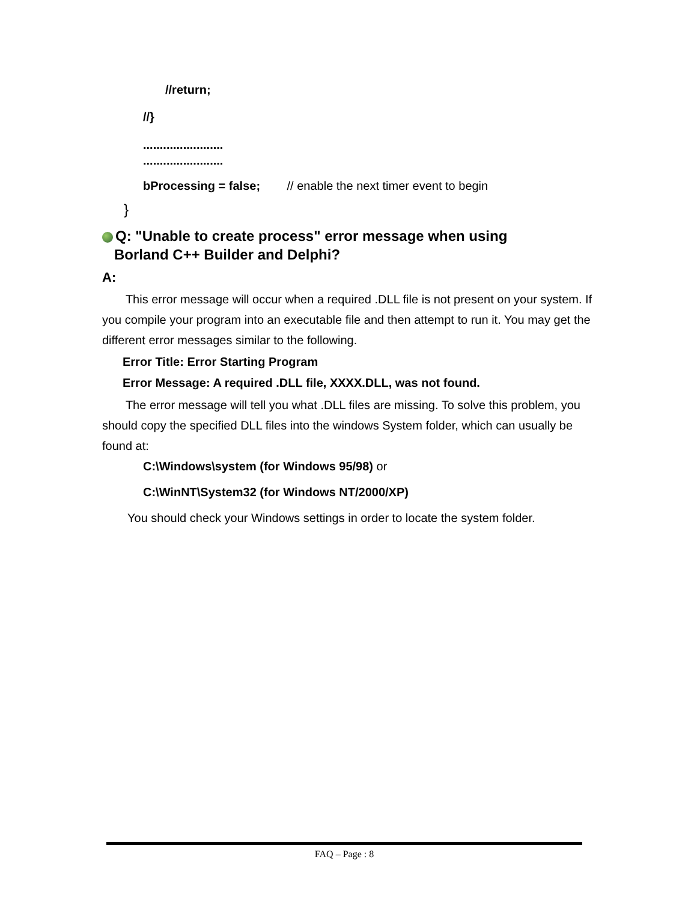//return;
//}
........................
........................
bProcessing = false; // enable the next timer event to begin
}
Q: "Unable to create process" error message when using
Borland C++ Builder and Delphi?
A:
This error message will occur when a required .DLL file is not present on your system. If you compile your program into an executable file and then attempt to run it. You may get the different error messages similar to the following.
Error Title: Error Starting Program
Error Message: A required .DLL file, XXXX.DLL, was not found.
The error message will tell you what .DLL files are missing. To solve this problem, you should copy the specified DLL files into the windows System folder, which can usually be found at:
C:\Windows\system (for Windows 95/98) or
C:\WinNT\System32 (for Windows NT/2000/XP)
You should check your Windows settings in order to locate the system folder.
FAQ – Page : 8